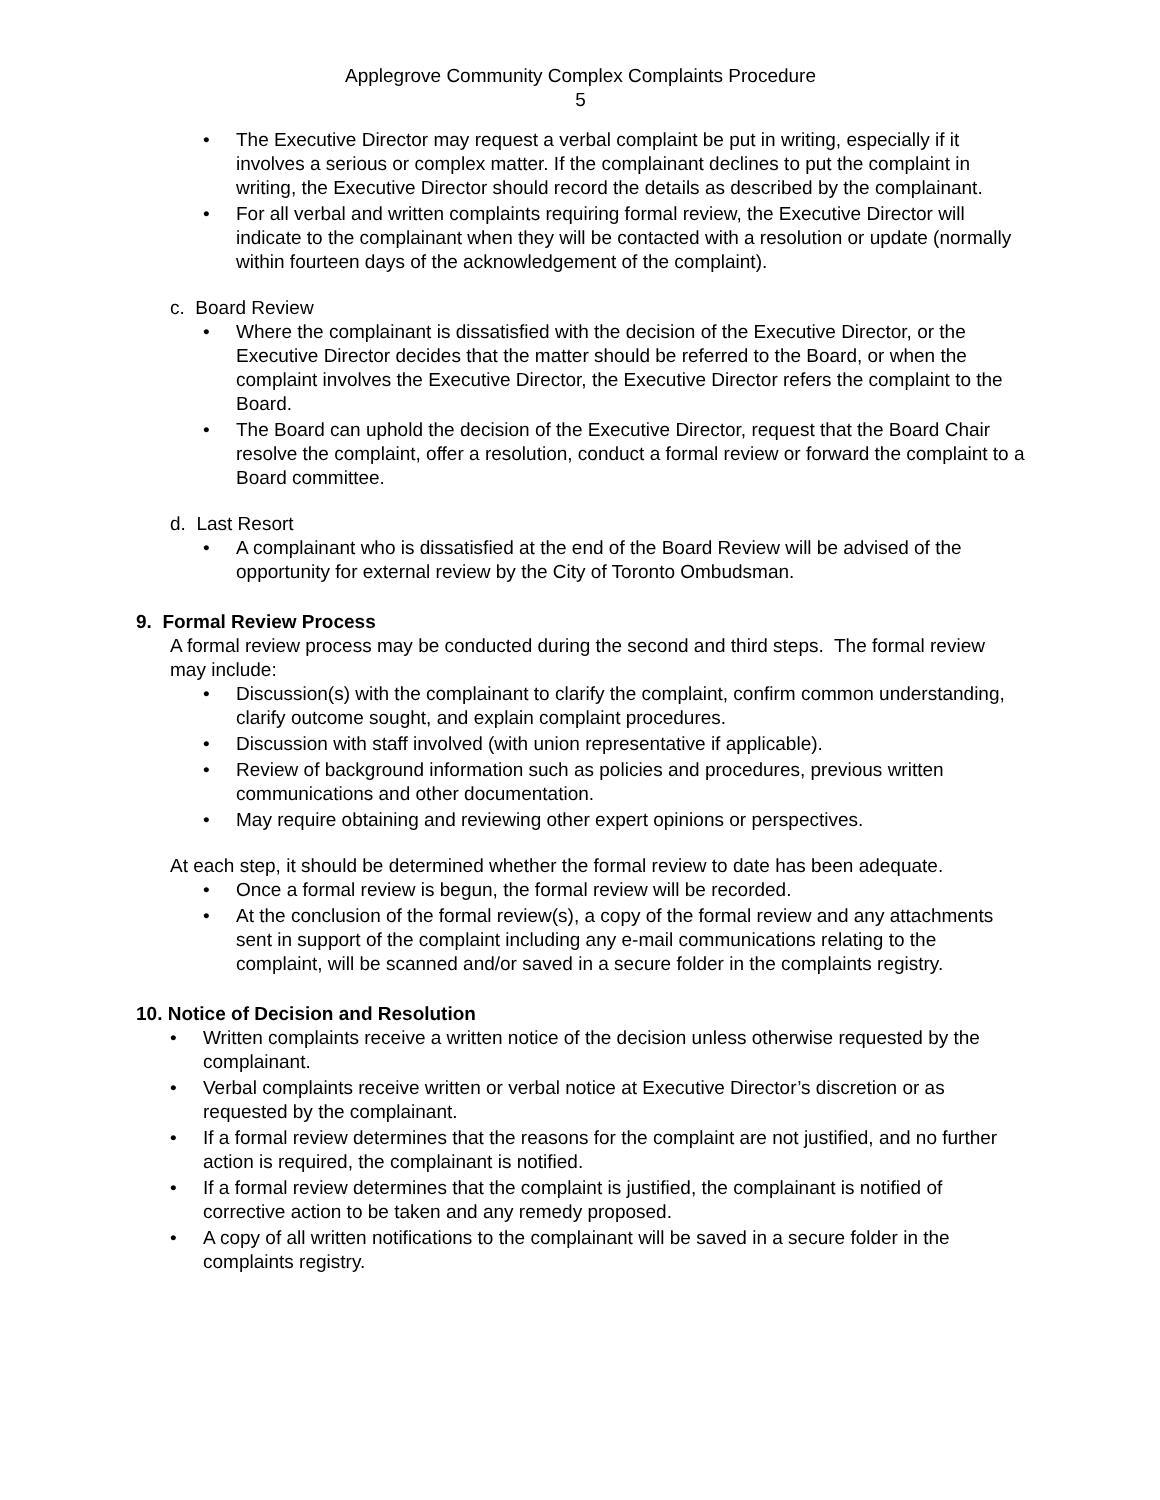Applegrove Community Complex Complaints Procedure
5
• The Executive Director may request a verbal complaint be put in writing, especially if it involves a serious or complex matter. If the complainant declines to put the complaint in writing, the Executive Director should record the details as described by the complainant.
• For all verbal and written complaints requiring formal review, the Executive Director will indicate to the complainant when they will be contacted with a resolution or update (normally within fourteen days of the acknowledgement of the complaint).
c. Board Review
• Where the complainant is dissatisfied with the decision of the Executive Director, or the Executive Director decides that the matter should be referred to the Board, or when the complaint involves the Executive Director, the Executive Director refers the complaint to the Board.
• The Board can uphold the decision of the Executive Director, request that the Board Chair resolve the complaint, offer a resolution, conduct a formal review or forward the complaint to a Board committee.
d. Last Resort
• A complainant who is dissatisfied at the end of the Board Review will be advised of the opportunity for external review by the City of Toronto Ombudsman.
9. Formal Review Process
A formal review process may be conducted during the second and third steps. The formal review may include:
• Discussion(s) with the complainant to clarify the complaint, confirm common understanding, clarify outcome sought, and explain complaint procedures.
• Discussion with staff involved (with union representative if applicable).
• Review of background information such as policies and procedures, previous written communications and other documentation.
• May require obtaining and reviewing other expert opinions or perspectives.
At each step, it should be determined whether the formal review to date has been adequate.
• Once a formal review is begun, the formal review will be recorded.
• At the conclusion of the formal review(s), a copy of the formal review and any attachments sent in support of the complaint including any e-mail communications relating to the complaint, will be scanned and/or saved in a secure folder in the complaints registry.
10. Notice of Decision and Resolution
• Written complaints receive a written notice of the decision unless otherwise requested by the complainant.
• Verbal complaints receive written or verbal notice at Executive Director’s discretion or as requested by the complainant.
• If a formal review determines that the reasons for the complaint are not justified, and no further action is required, the complainant is notified.
• If a formal review determines that the complaint is justified, the complainant is notified of corrective action to be taken and any remedy proposed.
• A copy of all written notifications to the complainant will be saved in a secure folder in the complaints registry.